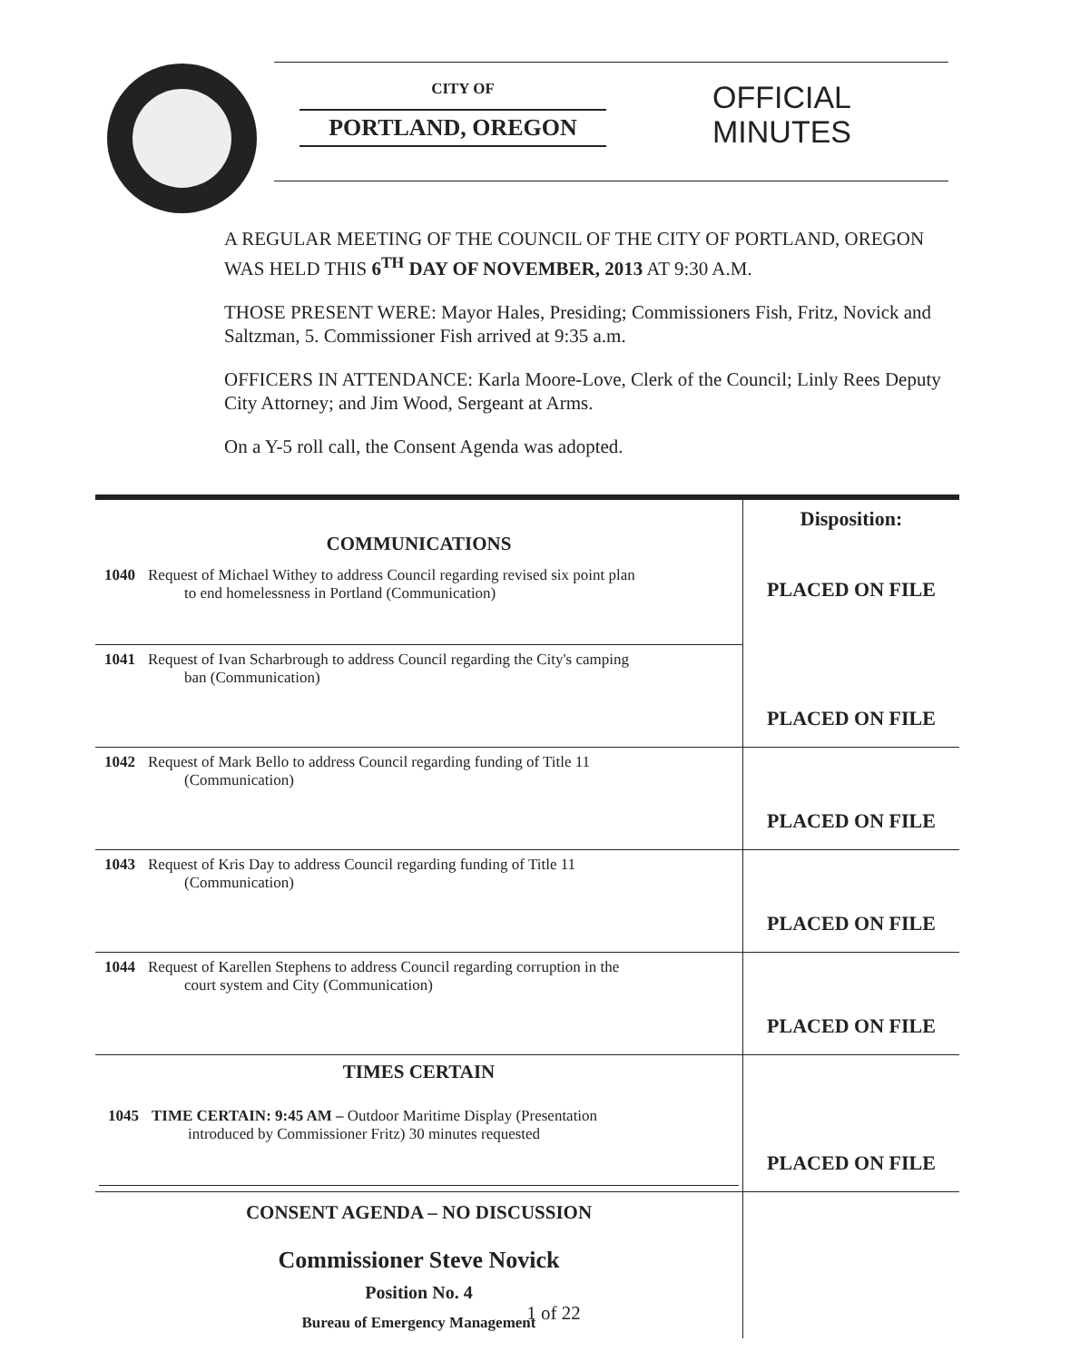CITY OF
PORTLAND, OREGON
OFFICIAL
MINUTES
A REGULAR MEETING OF THE COUNCIL OF THE CITY OF PORTLAND, OREGON WAS HELD THIS 6<sup>TH</sup> DAY OF NOVEMBER, 2013 AT 9:30 A.M.
THOSE PRESENT WERE: Mayor Hales, Presiding; Commissioners Fish, Fritz, Novick and Saltzman, 5. Commissioner Fish arrived at 9:35 a.m.
OFFICERS IN ATTENDANCE: Karla Moore-Love, Clerk of the Council; Linly Rees Deputy City Attorney; and Jim Wood, Sergeant at Arms.
On a Y-5 roll call, the Consent Agenda was adopted.
| COMMUNICATIONS | | Disposition: PLACED ON FILE |
| 1040 | Request of Michael Withey to address Council regarding revised six point plan to end homelessness in Portland (Communication) | |
| 1041 | Request of Ivan Scharbrough to address Council regarding the City's camping ban (Communication) | PLACED ON FILE |
| 1042 | Request of Mark Bello to address Council regarding funding of Title 11 (Communication) | PLACED ON FILE |
| 1043 | Request of Kris Day to address Council regarding funding of Title 11 (Communication) | PLACED ON FILE |
| 1044 | Request of Karellen Stephens to address Council regarding corruption in the court system and City (Communication) | PLACED ON FILE |
| TIMES CERTAIN / 1045 / TIME CERTAIN: 9:45 AM – Outdoor Maritime Display (Presentation introduced by Commissioner Fritz) 30 minutes requested / | | PLACED ON FILE |
| CONSENT AGENDA – NO DISCUSSION Commissioner Steve Novick Position No. 4 Bureau of Emergency Management | | |
1 of 22